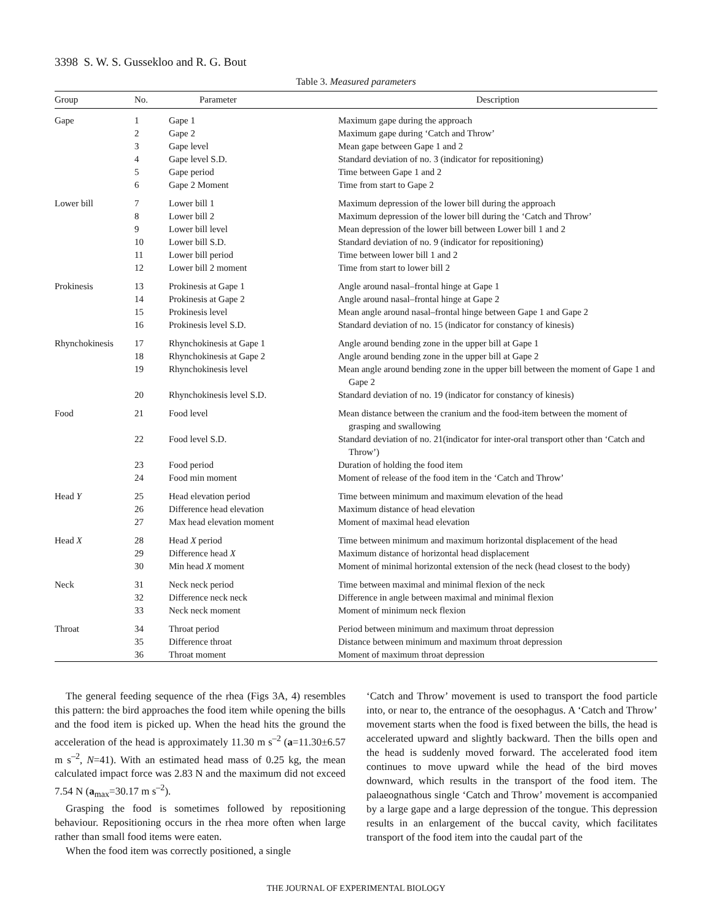3398 S. W. S. Gussekloo and R. G. Bout
Table 3. Measured parameters
| Group | No. | Parameter | Description |
| --- | --- | --- | --- |
| Gape | 1 | Gape 1 | Maximum gape during the approach |
| | 2 | Gape 2 | Maximum gape during ‘Catch and Throw’ |
| | 3 | Gape level | Mean gape between Gape 1 and 2 |
| | 4 | Gape level S.D. | Standard deviation of no. 3 (indicator for repositioning) |
| | 5 | Gape period | Time between Gape 1 and 2 |
| | 6 | Gape 2 Moment | Time from start to Gape 2 |
| Lower bill | 7 | Lower bill 1 | Maximum depression of the lower bill during the approach |
| | 8 | Lower bill 2 | Maximum depression of the lower bill during the ‘Catch and Throw’ |
| | 9 | Lower bill level | Mean depression of the lower bill between Lower bill 1 and 2 |
| | 10 | Lower bill S.D. | Standard deviation of no. 9 (indicator for repositioning) |
| | 11 | Lower bill period | Time between lower bill 1 and 2 |
| | 12 | Lower bill 2 moment | Time from start to lower bill 2 |
| Prokinesis | 13 | Prokinesis at Gape 1 | Angle around nasal–frontal hinge at Gape 1 |
| | 14 | Prokinesis at Gape 2 | Angle around nasal–frontal hinge at Gape 2 |
| | 15 | Prokinesis level | Mean angle around nasal–frontal hinge between Gape 1 and Gape 2 |
| | 16 | Prokinesis level S.D. | Standard deviation of no. 15 (indicator for constancy of kinesis) |
| Rhynchokinesis | 17 | Rhynchokinesis at Gape 1 | Angle around bending zone in the upper bill at Gape 1 |
| | 18 | Rhynchokinesis at Gape 2 | Angle around bending zone in the upper bill at Gape 2 |
| | 19 | Rhynchokinesis level | Mean angle around bending zone in the upper bill between the moment of Gape 1 and Gape 2 |
| | 20 | Rhynchokinesis level S.D. | Standard deviation of no. 19 (indicator for constancy of kinesis) |
| Food | 21 | Food level | Mean distance between the cranium and the food-item between the moment of grasping and swallowing |
| | 22 | Food level S.D. | Standard deviation of no. 21(indicator for inter-oral transport other than ‘Catch and Throw’) |
| | 23 | Food period | Duration of holding the food item |
| | 24 | Food min moment | Moment of release of the food item in the ‘Catch and Throw’ |
| Head Y | 25 | Head elevation period | Time between minimum and maximum elevation of the head |
| | 26 | Difference head elevation | Maximum distance of head elevation |
| | 27 | Max head elevation moment | Moment of maximal head elevation |
| Head X | 28 | Head X period | Time between minimum and maximum horizontal displacement of the head |
| | 29 | Difference head X | Maximum distance of horizontal head displacement |
| | 30 | Min head X moment | Moment of minimal horizontal extension of the neck (head closest to the body) |
| Neck | 31 | Neck neck period | Time between maximal and minimal flexion of the neck |
| | 32 | Difference neck neck | Difference in angle between maximal and minimal flexion |
| | 33 | Neck neck moment | Moment of minimum neck flexion |
| Throat | 34 | Throat period | Period between minimum and maximum throat depression |
| | 35 | Difference throat | Distance between minimum and maximum throat depression |
| | 36 | Throat moment | Moment of maximum throat depression |
The general feeding sequence of the rhea (Figs 3A, 4) resembles this pattern: the bird approaches the food item while opening the bills and the food item is picked up. When the head hits the ground the acceleration of the head is approximately 11.30 m s<sup>–2</sup> (a=11.30±6.57 m s<sup>–2</sup>, N=41). With an estimated head mass of 0.25 kg, the mean calculated impact force was 2.83 N and the maximum did not exceed 7.54 N (a<sub>max</sub>=30.17 m s<sup>–2</sup>).
Grasping the food is sometimes followed by repositioning behaviour. Repositioning occurs in the rhea more often when large rather than small food items were eaten.
When the food item was correctly positioned, a single
‘Catch and Throw’ movement is used to transport the food particle into, or near to, the entrance of the oesophagus. A ‘Catch and Throw’ movement starts when the food is fixed between the bills, the head is accelerated upward and slightly backward. Then the bills open and the head is suddenly moved forward. The accelerated food item continues to move upward while the head of the bird moves downward, which results in the transport of the food item. The palaeognathous single ‘Catch and Throw’ movement is accompanied by a large gape and a large depression of the tongue. This depression results in an enlargement of the buccal cavity, which facilitates transport of the food item into the caudal part of the
THE JOURNAL OF EXPERIMENTAL BIOLOGY